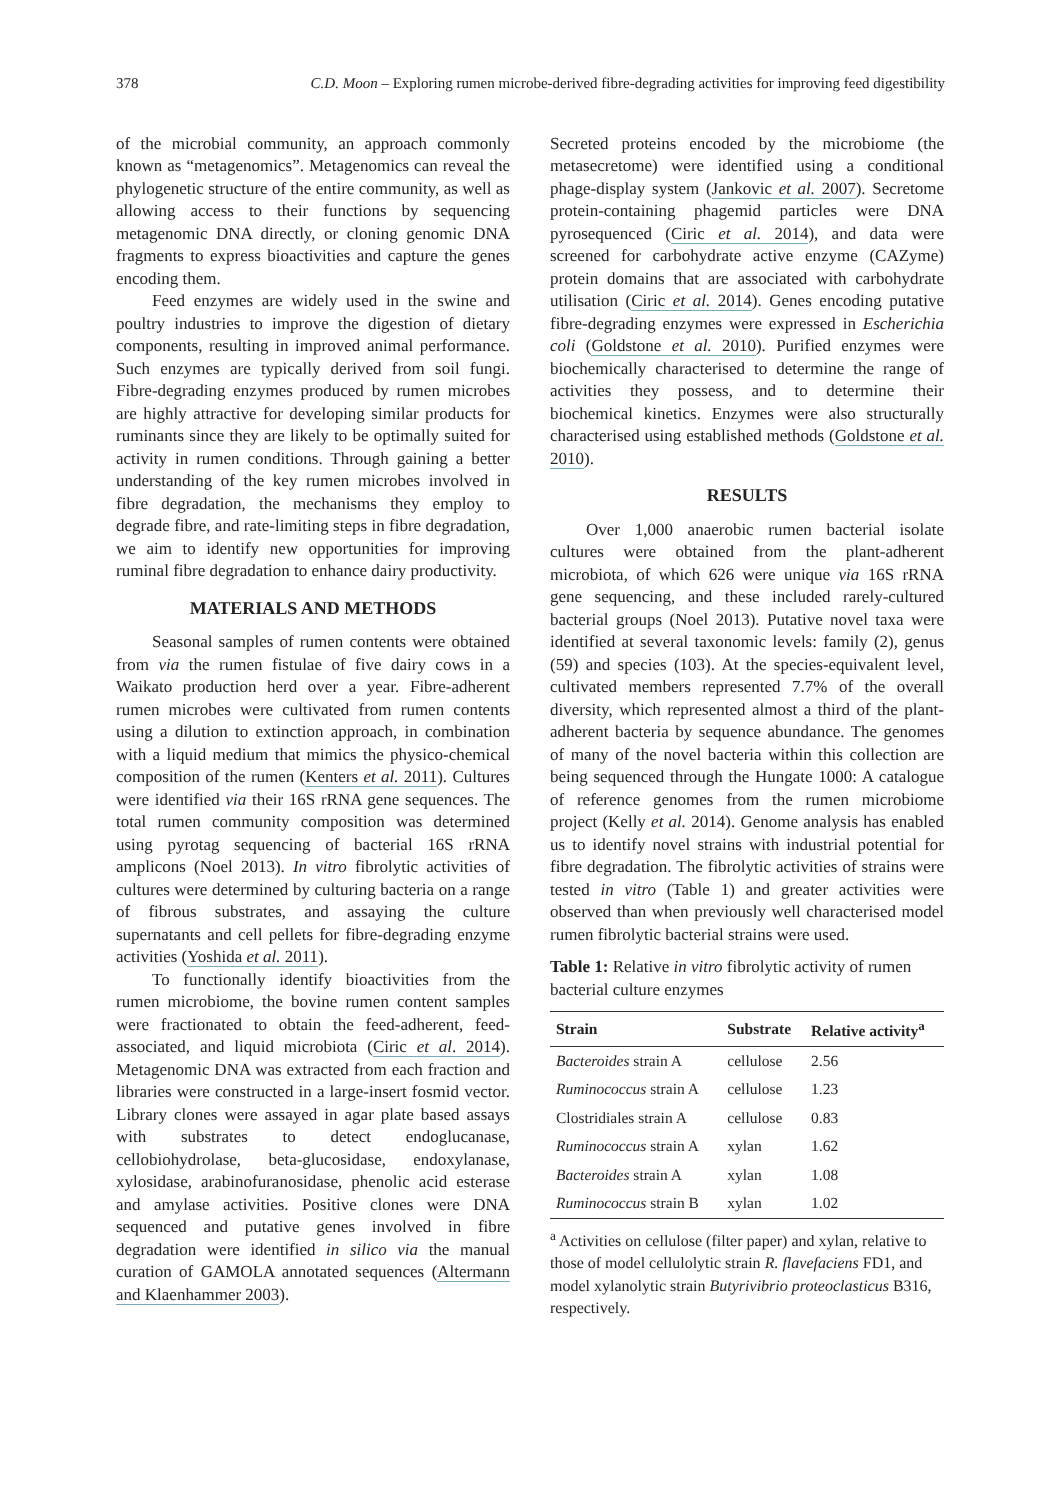378 C.D. Moon – Exploring rumen microbe-derived fibre-degrading activities for improving feed digestibility
of the microbial community, an approach commonly known as “metagenomics”. Metagenomics can reveal the phylogenetic structure of the entire community, as well as allowing access to their functions by sequencing metagenomic DNA directly, or cloning genomic DNA fragments to express bioactivities and capture the genes encoding them.
Feed enzymes are widely used in the swine and poultry industries to improve the digestion of dietary components, resulting in improved animal performance. Such enzymes are typically derived from soil fungi. Fibre-degrading enzymes produced by rumen microbes are highly attractive for developing similar products for ruminants since they are likely to be optimally suited for activity in rumen conditions. Through gaining a better understanding of the key rumen microbes involved in fibre degradation, the mechanisms they employ to degrade fibre, and rate-limiting steps in fibre degradation, we aim to identify new opportunities for improving ruminal fibre degradation to enhance dairy productivity.
MATERIALS AND METHODS
Seasonal samples of rumen contents were obtained from via the rumen fistulae of five dairy cows in a Waikato production herd over a year. Fibre-adherent rumen microbes were cultivated from rumen contents using a dilution to extinction approach, in combination with a liquid medium that mimics the physico-chemical composition of the rumen (Kenters et al. 2011). Cultures were identified via their 16S rRNA gene sequences. The total rumen community composition was determined using pyrotag sequencing of bacterial 16S rRNA amplicons (Noel 2013). In vitro fibrolytic activities of cultures were determined by culturing bacteria on a range of fibrous substrates, and assaying the culture supernatants and cell pellets for fibre-degrading enzyme activities (Yoshida et al. 2011).
To functionally identify bioactivities from the rumen microbiome, the bovine rumen content samples were fractionated to obtain the feed-adherent, feed-associated, and liquid microbiota (Ciric et al. 2014). Metagenomic DNA was extracted from each fraction and libraries were constructed in a large-insert fosmid vector. Library clones were assayed in agar plate based assays with substrates to detect endoglucanase, cellobiohydrolase, beta-glucosidase, endoxylanase, xylosidase, arabinofuranosidase, phenolic acid esterase and amylase activities. Positive clones were DNA sequenced and putative genes involved in fibre degradation were identified in silico via the manual curation of GAMOLA annotated sequences (Altermann and Klaenhammer 2003).
Secreted proteins encoded by the microbiome (the metasecretome) were identified using a conditional phage-display system (Jankovic et al. 2007). Secretome protein-containing phagemid particles were DNA pyrosequenced (Ciric et al. 2014), and data were screened for carbohydrate active enzyme (CAZyme) protein domains that are associated with carbohydrate utilisation (Ciric et al. 2014). Genes encoding putative fibre-degrading enzymes were expressed in Escherichia coli (Goldstone et al. 2010). Purified enzymes were biochemically characterised to determine the range of activities they possess, and to determine their biochemical kinetics. Enzymes were also structurally characterised using established methods (Goldstone et al. 2010).
RESULTS
Over 1,000 anaerobic rumen bacterial isolate cultures were obtained from the plant-adherent microbiota, of which 626 were unique via 16S rRNA gene sequencing, and these included rarely-cultured bacterial groups (Noel 2013). Putative novel taxa were identified at several taxonomic levels: family (2), genus (59) and species (103). At the species-equivalent level, cultivated members represented 7.7% of the overall diversity, which represented almost a third of the plant-adherent bacteria by sequence abundance. The genomes of many of the novel bacteria within this collection are being sequenced through the Hungate 1000: A catalogue of reference genomes from the rumen microbiome project (Kelly et al. 2014). Genome analysis has enabled us to identify novel strains with industrial potential for fibre degradation. The fibrolytic activities of strains were tested in vitro (Table 1) and greater activities were observed than when previously well characterised model rumen fibrolytic bacterial strains were used.
Table 1: Relative in vitro fibrolytic activity of rumen bacterial culture enzymes
| Strain | Substrate | Relative activity<sup>a</sup> |
| --- | --- | --- |
| Bacteroides strain A | cellulose | 2.56 |
| Ruminococcus strain A | cellulose | 1.23 |
| Clostridiales strain A | cellulose | 0.83 |
| Ruminococcus strain A | xylan | 1.62 |
| Bacteroides strain A | xylan | 1.08 |
| Ruminococcus strain B | xylan | 1.02 |
<sup>a</sup> Activities on cellulose (filter paper) and xylan, relative to those of model cellulolytic strain R. flavefaciens FD1, and model xylanolytic strain Butyrivibrio proteoclasticus B316, respectively.